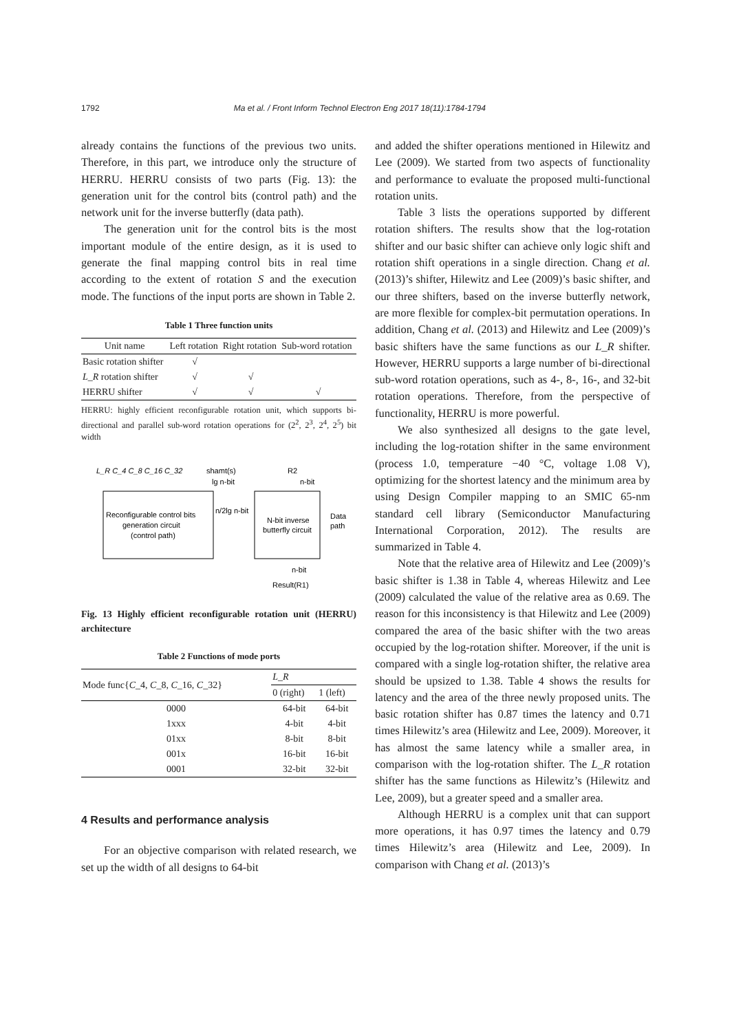1792 Ma et al. / Front Inform Technol Electron Eng 2017 18(11):1784-1794
already contains the functions of the previous two units. Therefore, in this part, we introduce only the structure of HERRU. HERRU consists of two parts (Fig. 13): the generation unit for the control bits (control path) and the network unit for the inverse butterfly (data path).
The generation unit for the control bits is the most important module of the entire design, as it is used to generate the final mapping control bits in real time according to the extent of rotation S and the execution mode. The functions of the input ports are shown in Table 2.
Table 1 Three function units
| Unit name | Left rotation | Right rotation | Sub-word rotation |
| --- | --- | --- | --- |
| Basic rotation shifter | √ | | |
| L_R rotation shifter | √ | √ | |
| HERRU shifter | √ | √ | √ |
HERRU: highly efficient reconfigurable rotation unit, which supports bi-directional and parallel sub-word rotation operations for (2<sup>2</sup>, 2<sup>3</sup>, 2<sup>4</sup>, 2<sup>5</sup>) bit width
L_R C_4 C_8 C_16 C_32
shamt(s)
lg n-bit
R2
n-bit
Reconfigurable control bits
generation circuit
(control path)
n/2lg n-bit
N-bit inverse
butterfly circuit
Data
path
n-bit
Result(R1)
Fig. 13 Highly efficient reconfigurable rotation unit (HERRU) architecture
Table 2 Functions of mode ports
| Mode func{ C _4, C _8, C _16, C _32} | L_R | |
| --- | --- | --- |
| | 0 (right) | 1 (left) |
| 0000 | 64-bit | 64-bit |
| 1xxx | 4-bit | 4-bit |
| 01xx | 8-bit | 8-bit |
| 001x | 16-bit | 16-bit |
| 0001 | 32-bit | 32-bit |
4 Results and performance analysis
For an objective comparison with related research, we set up the width of all designs to 64-bit
and added the shifter operations mentioned in Hilewitz and Lee (2009). We started from two aspects of functionality and performance to evaluate the proposed multi-functional rotation units.
Table 3 lists the operations supported by different rotation shifters. The results show that the log-rotation shifter and our basic shifter can achieve only logic shift and rotation shift operations in a single direction. Chang et al. (2013)’s shifter, Hilewitz and Lee (2009)’s basic shifter, and our three shifters, based on the inverse butterfly network, are more flexible for complex-bit permutation operations. In addition, Chang et al. (2013) and Hilewitz and Lee (2009)’s basic shifters have the same functions as our L_R shifter. However, HERRU supports a large number of bi-directional sub-word rotation operations, such as 4-, 8-, 16-, and 32-bit rotation operations. Therefore, from the perspective of functionality, HERRU is more powerful.
We also synthesized all designs to the gate level, including the log-rotation shifter in the same environment (process 1.0, temperature −40 °C, voltage 1.08 V), optimizing for the shortest latency and the minimum area by using Design Compiler mapping to an SMIC 65-nm standard cell library (Semiconductor Manufacturing International Corporation, 2012). The results are summarized in Table 4.
Note that the relative area of Hilewitz and Lee (2009)’s basic shifter is 1.38 in Table 4, whereas Hilewitz and Lee (2009) calculated the value of the relative area as 0.69. The reason for this inconsistency is that Hilewitz and Lee (2009) compared the area of the basic shifter with the two areas occupied by the log-rotation shifter. Moreover, if the unit is compared with a single log-rotation shifter, the relative area should be upsized to 1.38. Table 4 shows the results for latency and the area of the three newly proposed units. The basic rotation shifter has 0.87 times the latency and 0.71 times Hilewitz’s area (Hilewitz and Lee, 2009). Moreover, it has almost the same latency while a smaller area, in comparison with the log-rotation shifter. The L_R rotation shifter has the same functions as Hilewitz’s (Hilewitz and Lee, 2009), but a greater speed and a smaller area.
Although HERRU is a complex unit that can support more operations, it has 0.97 times the latency and 0.79 times Hilewitz’s area (Hilewitz and Lee, 2009). In comparison with Chang et al. (2013)’s